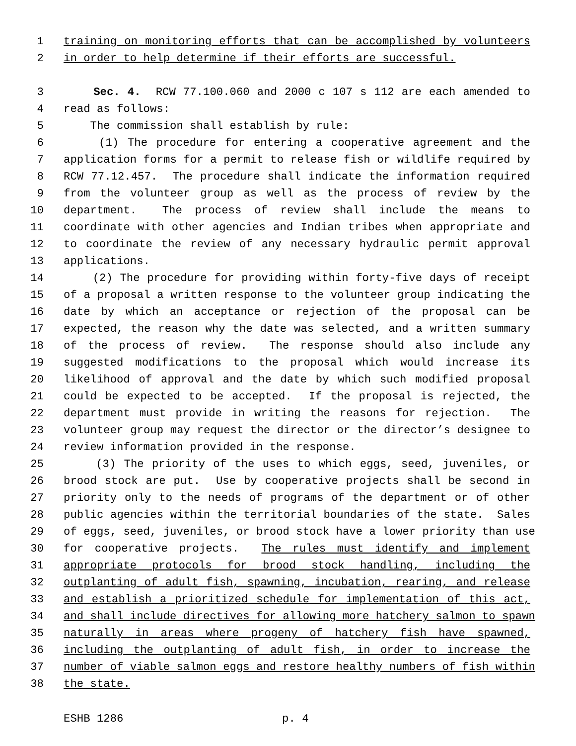1 training on monitoring efforts that can be accomplished by volunteers
2 in order to help determine if their efforts are successful.
3 Sec. 4. RCW 77.100.060 and 2000 c 107 s 112 are each amended to
4 read as follows:
5 The commission shall establish by rule:
6 (1) The procedure for entering a cooperative agreement and the
7 application forms for a permit to release fish or wildlife required by
8 RCW 77.12.457. The procedure shall indicate the information required
9 from the volunteer group as well as the process of review by the
10 department. The process of review shall include the means to
11 coordinate with other agencies and Indian tribes when appropriate and
12 to coordinate the review of any necessary hydraulic permit approval
13 applications.
14 (2) The procedure for providing within forty-five days of receipt
15 of a proposal a written response to the volunteer group indicating the
16 date by which an acceptance or rejection of the proposal can be
17 expected, the reason why the date was selected, and a written summary
18 of the process of review. The response should also include any
19 suggested modifications to the proposal which would increase its
20 likelihood of approval and the date by which such modified proposal
21 could be expected to be accepted. If the proposal is rejected, the
22 department must provide in writing the reasons for rejection. The
23 volunteer group may request the director or the director’s designee to
24 review information provided in the response.
25 (3) The priority of the uses to which eggs, seed, juveniles, or
26 brood stock are put. Use by cooperative projects shall be second in
27 priority only to the needs of programs of the department or of other
28 public agencies within the territorial boundaries of the state. Sales
29 of eggs, seed, juveniles, or brood stock have a lower priority than use
30 for cooperative projects. The rules must identify and implement
31 appropriate protocols for brood stock handling, including the
32 outplanting of adult fish, spawning, incubation, rearing, and release
33 and establish a prioritized schedule for implementation of this act,
34 and shall include directives for allowing more hatchery salmon to spawn
35 naturally in areas where progeny of hatchery fish have spawned,
36 including the outplanting of adult fish, in order to increase the
37 number of viable salmon eggs and restore healthy numbers of fish within
38 the state.
ESHB 1286 p. 4